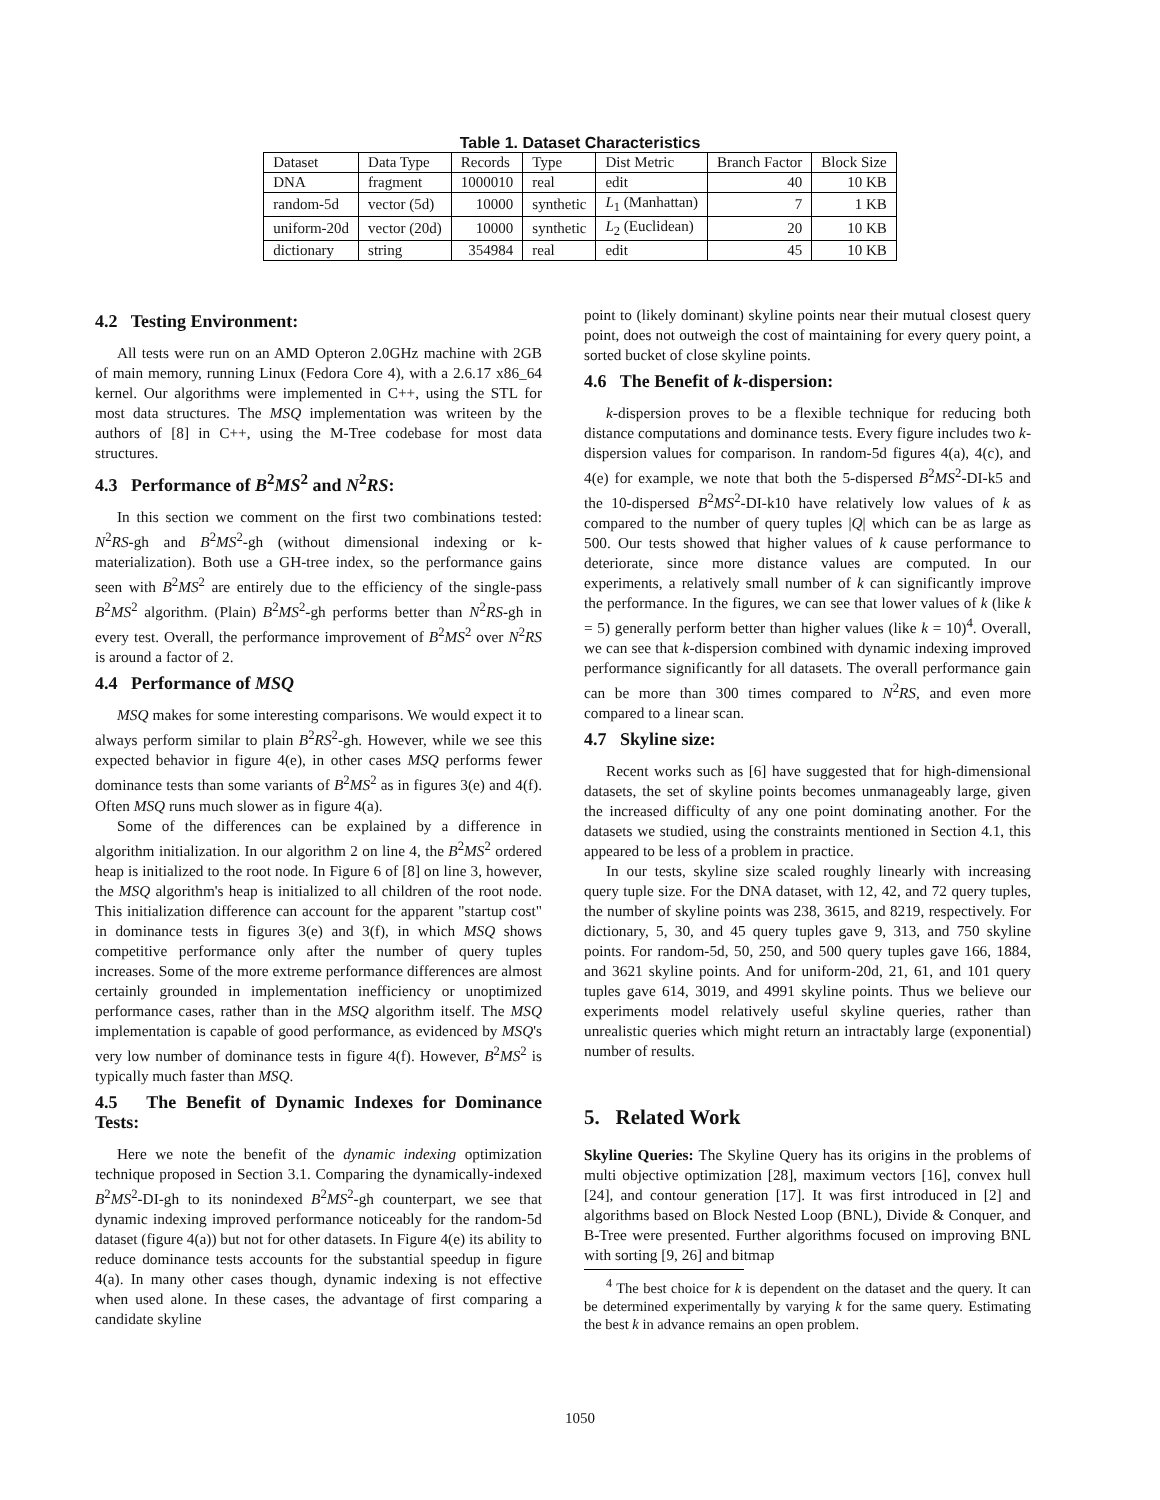Table 1. Dataset Characteristics
| Dataset | Data Type | Records | Type | Dist Metric | Branch Factor | Block Size |
| --- | --- | --- | --- | --- | --- | --- |
| DNA | fragment | 1000010 | real | edit | 40 | 10 KB |
| random-5d | vector (5d) | 10000 | synthetic | L<sub>1</sub> (Manhattan) | 7 | 1 KB |
| uniform-20d | vector (20d) | 10000 | synthetic | L<sub>2</sub> (Euclidean) | 20 | 10 KB |
| dictionary | string | 354984 | real | edit | 45 | 10 KB |
4.2 Testing Environment:
All tests were run on an AMD Opteron 2.0GHz machine with 2GB of main memory, running Linux (Fedora Core 4), with a 2.6.17 x86_64 kernel. Our algorithms were implemented in C++, using the STL for most data structures. The MSQ implementation was writeen by the authors of [8] in C++, using the M-Tree codebase for most data structures.
4.3 Performance of B<sup>2</sup>MS<sup>2</sup> and N<sup>2</sup>RS:
In this section we comment on the first two combinations tested: N<sup>2</sup>RS-gh and B<sup>2</sup>MS<sup>2</sup>-gh (without dimensional indexing or k-materialization). Both use a GH-tree index, so the performance gains seen with B<sup>2</sup>MS<sup>2</sup> are entirely due to the efficiency of the single-pass B<sup>2</sup>MS<sup>2</sup> algorithm. (Plain) B<sup>2</sup>MS<sup>2</sup>-gh performs better than N<sup>2</sup>RS-gh in every test. Overall, the performance improvement of B<sup>2</sup>MS<sup>2</sup> over N<sup>2</sup>RS is around a factor of 2.
4.4 Performance of MSQ
MSQ makes for some interesting comparisons. We would expect it to always perform similar to plain B<sup>2</sup>RS<sup>2</sup>-gh. However, while we see this expected behavior in figure 4(e), in other cases MSQ performs fewer dominance tests than some variants of B<sup>2</sup>MS<sup>2</sup> as in figures 3(e) and 4(f). Often MSQ runs much slower as in figure 4(a).
Some of the differences can be explained by a difference in algorithm initialization. In our algorithm 2 on line 4, the B<sup>2</sup>MS<sup>2</sup> ordered heap is initialized to the root node. In Figure 6 of [8] on line 3, however, the MSQ algorithm's heap is initialized to all children of the root node. This initialization difference can account for the apparent "startup cost" in dominance tests in figures 3(e) and 3(f), in which MSQ shows competitive performance only after the number of query tuples increases. Some of the more extreme performance differences are almost certainly grounded in implementation inefficiency or unoptimized performance cases, rather than in the MSQ algorithm itself. The MSQ implementation is capable of good performance, as evidenced by MSQ's very low number of dominance tests in figure 4(f). However, B<sup>2</sup>MS<sup>2</sup> is typically much faster than MSQ.
4.5 The Benefit of Dynamic Indexes for Dominance Tests:
Here we note the benefit of the dynamic indexing optimization technique proposed in Section 3.1. Comparing the dynamically-indexed B<sup>2</sup>MS<sup>2</sup>-DI-gh to its nonindexed B<sup>2</sup>MS<sup>2</sup>-gh counterpart, we see that dynamic indexing improved performance noticeably for the random-5d dataset (figure 4(a)) but not for other datasets. In Figure 4(e) its ability to reduce dominance tests accounts for the substantial speedup in figure 4(a). In many other cases though, dynamic indexing is not effective when used alone. In these cases, the advantage of first comparing a candidate skyline
point to (likely dominant) skyline points near their mutual closest query point, does not outweigh the cost of maintaining for every query point, a sorted bucket of close skyline points.
4.6 The Benefit of k-dispersion:
k-dispersion proves to be a flexible technique for reducing both distance computations and dominance tests. Every figure includes two k-dispersion values for comparison. In random-5d figures 4(a), 4(c), and 4(e) for example, we note that both the 5-dispersed B<sup>2</sup>MS<sup>2</sup>-DI-k5 and the 10-dispersed B<sup>2</sup>MS<sup>2</sup>-DI-k10 have relatively low values of k as compared to the number of query tuples |Q| which can be as large as 500. Our tests showed that higher values of k cause performance to deteriorate, since more distance values are computed. In our experiments, a relatively small number of k can significantly improve the performance. In the figures, we can see that lower values of k (like k = 5) generally perform better than higher values (like k = 10)<sup>4</sup>. Overall, we can see that k-dispersion combined with dynamic indexing improved performance significantly for all datasets. The overall performance gain can be more than 300 times compared to N<sup>2</sup>RS, and even more compared to a linear scan.
4.7 Skyline size:
Recent works such as [6] have suggested that for high-dimensional datasets, the set of skyline points becomes unmanageably large, given the increased difficulty of any one point dominating another. For the datasets we studied, using the constraints mentioned in Section 4.1, this appeared to be less of a problem in practice.
In our tests, skyline size scaled roughly linearly with increasing query tuple size. For the DNA dataset, with 12, 42, and 72 query tuples, the number of skyline points was 238, 3615, and 8219, respectively. For dictionary, 5, 30, and 45 query tuples gave 9, 313, and 750 skyline points. For random-5d, 50, 250, and 500 query tuples gave 166, 1884, and 3621 skyline points. And for uniform-20d, 21, 61, and 101 query tuples gave 614, 3019, and 4991 skyline points. Thus we believe our experiments model relatively useful skyline queries, rather than unrealistic queries which might return an intractably large (exponential) number of results.
5. Related Work
Skyline Queries: The Skyline Query has its origins in the problems of multi objective optimization [28], maximum vectors [16], convex hull [24], and contour generation [17]. It was first introduced in [2] and algorithms based on Block Nested Loop (BNL), Divide & Conquer, and B-Tree were presented. Further algorithms focused on improving BNL with sorting [9, 26] and bitmap
<sup>4</sup> The best choice for k is dependent on the dataset and the query. It can be determined experimentally by varying k for the same query. Estimating the best k in advance remains an open problem.
1050